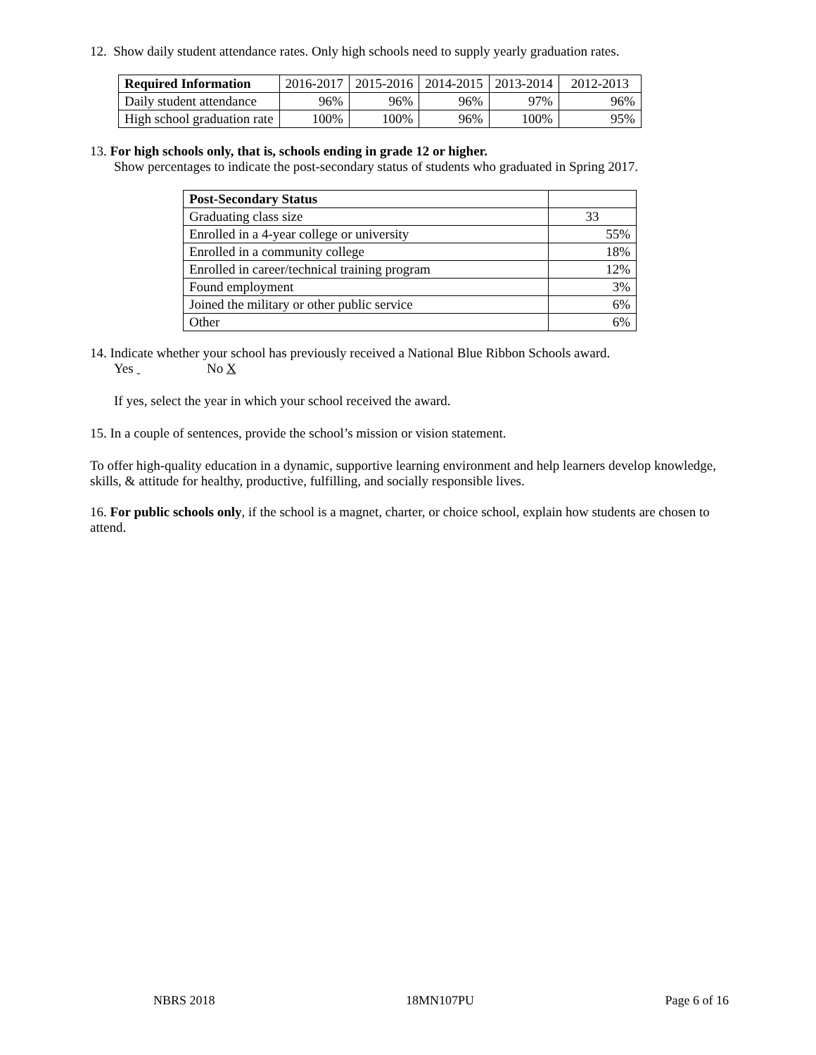12. Show daily student attendance rates. Only high schools need to supply yearly graduation rates.
| Required Information | 2016-2017 | 2015-2016 | 2014-2015 | 2013-2014 | 2012-2013 |
| --- | --- | --- | --- | --- | --- |
| Daily student attendance | 96% | 96% | 96% | 97% | 96% |
| High school graduation rate | 100% | 100% | 96% | 100% | 95% |
13. For high schools only, that is, schools ending in grade 12 or higher.
Show percentages to indicate the post-secondary status of students who graduated in Spring 2017.
| Post-Secondary Status | |
| --- | --- |
| Graduating class size | 33 |
| Enrolled in a 4-year college or university | 55% |
| Enrolled in a community college | 18% |
| Enrolled in career/technical training program | 12% |
| Found employment | 3% |
| Joined the military or other public service | 6% |
| Other | 6% |
14. Indicate whether your school has previously received a National Blue Ribbon Schools award.
Yes No X
If yes, select the year in which your school received the award.
15. In a couple of sentences, provide the school’s mission or vision statement.
To offer high-quality education in a dynamic, supportive learning environment and help learners develop knowledge, skills, & attitude for healthy, productive, fulfilling, and socially responsible lives.
16. For public schools only, if the school is a magnet, charter, or choice school, explain how students are chosen to attend.
NBRS 2018 18MN107PU Page 6 of 16